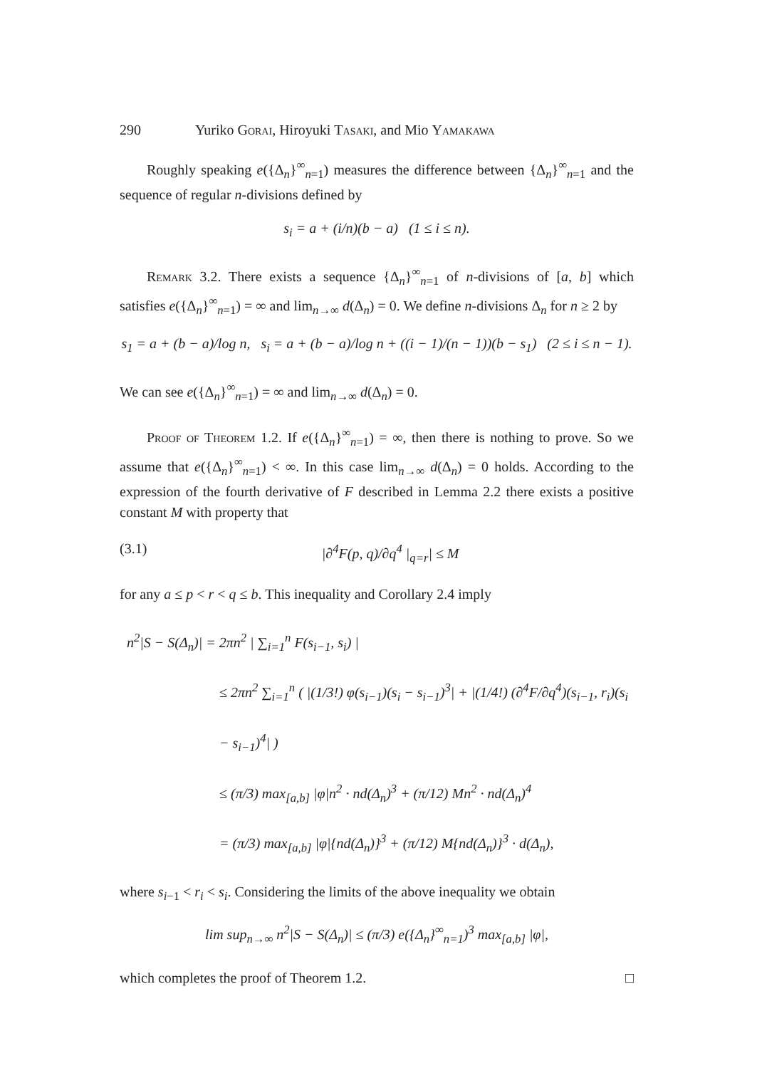290 Yuriko Gorai, Hiroyuki Tasaki, and Mio Yamakawa
Roughly speaking e({Δ<sub>n</sub>}<sup>∞</sup><sub>n=1</sub>) measures the difference between {Δ<sub>n</sub>}<sup>∞</sup><sub>n=1</sub> and the sequence of regular n-divisions defined by
s<sub>i</sub> = a + (i/n)(b − a) (1 ≤ i ≤ n).
Remark 3.2. There exists a sequence {Δ<sub>n</sub>}<sup>∞</sup><sub>n=1</sub> of n-divisions of [a, b] which satisfies e({Δ<sub>n</sub>}<sup>∞</sup><sub>n=1</sub>) = ∞ and lim<sub>n→∞</sub> d(Δ<sub>n</sub>) = 0. We define n-divisions Δ<sub>n</sub> for n ≥ 2 by
s<sub>1</sub> = a + (b − a)/log n, s<sub>i</sub> = a + (b − a)/log n + ((i − 1)/(n − 1))(b − s<sub>1</sub>) (2 ≤ i ≤ n − 1).
We can see e({Δ<sub>n</sub>}<sup>∞</sup><sub>n=1</sub>) = ∞ and lim<sub>n→∞</sub> d(Δ<sub>n</sub>) = 0.
Proof of Theorem 1.2. If e({Δ<sub>n</sub>}<sup>∞</sup><sub>n=1</sub>) = ∞, then there is nothing to prove. So we assume that e({Δ<sub>n</sub>}<sup>∞</sup><sub>n=1</sub>) < ∞. In this case lim<sub>n→∞</sub> d(Δ<sub>n</sub>) = 0 holds. According to the expression of the fourth derivative of F described in Lemma 2.2 there exists a positive constant M with property that
(3.1) |∂<sup>4</sup>F(p, q)/∂q<sup>4</sup> |<sub>q=r</sub>| ≤ M
for any a ≤ p < r < q ≤ b. This inequality and Corollary 2.4 imply
n<sup>2</sup>|S − S(Δ<sub>n</sub>)| = 2πn<sup>2</sup> | ∑<sub>i=1</sub><sup>n</sup> F(s<sub>i−1</sub>, s<sub>i</sub>) |
≤ 2πn<sup>2</sup> ∑<sub>i=1</sub><sup>n</sup> ( |(1/3!) φ(s<sub>i−1</sub>)(s<sub>i</sub> − s<sub>i−1</sub>)<sup>3</sup>| + |(1/4!) (∂<sup>4</sup>F/∂q<sup>4</sup>)(s<sub>i−1</sub>, r<sub>i</sub>)(s<sub>i</sub> − s<sub>i−1</sub>)<sup>4</sup>| )
≤ (π/3) max<sub>[a,b]</sub> |φ|n<sup>2</sup> · nd(Δ<sub>n</sub>)<sup>3</sup> + (π/12) Mn<sup>2</sup> · nd(Δ<sub>n</sub>)<sup>4</sup>
= (π/3) max<sub>[a,b]</sub> |φ|{nd(Δ<sub>n</sub>)}<sup>3</sup> + (π/12) M{nd(Δ<sub>n</sub>)}<sup>3</sup> · d(Δ<sub>n</sub>),
where s<sub>i−1</sub> < r<sub>i</sub> < s<sub>i</sub>. Considering the limits of the above inequality we obtain
lim sup<sub>n→∞</sub> n<sup>2</sup>|S − S(Δ<sub>n</sub>)| ≤ (π/3) e({Δ<sub>n</sub>}<sup>∞</sup><sub>n=1</sub>)<sup>3</sup> max<sub>[a,b]</sub> |φ|,
which completes the proof of Theorem 1.2. □